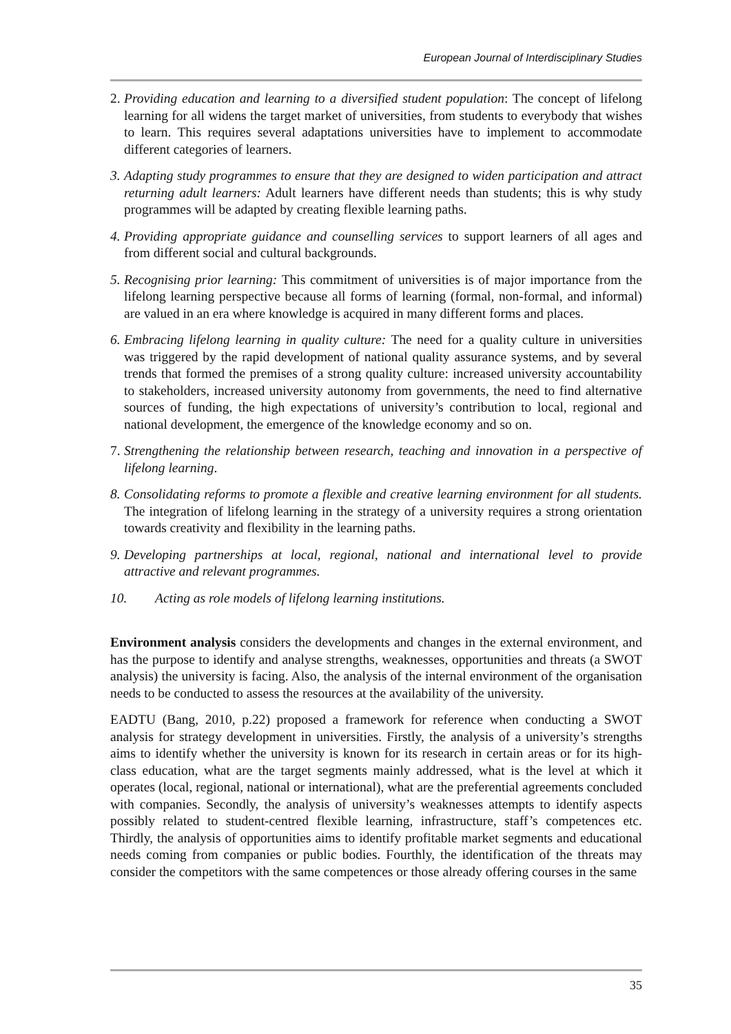European Journal of Interdisciplinary Studies
2. Providing education and learning to a diversified student population: The concept of lifelong learning for all widens the target market of universities, from students to everybody that wishes to learn. This requires several adaptations universities have to implement to accommodate different categories of learners.
3. Adapting study programmes to ensure that they are designed to widen participation and attract returning adult learners: Adult learners have different needs than students; this is why study programmes will be adapted by creating flexible learning paths.
4. Providing appropriate guidance and counselling services to support learners of all ages and from different social and cultural backgrounds.
5. Recognising prior learning: This commitment of universities is of major importance from the lifelong learning perspective because all forms of learning (formal, non-formal, and informal) are valued in an era where knowledge is acquired in many different forms and places.
6. Embracing lifelong learning in quality culture: The need for a quality culture in universities was triggered by the rapid development of national quality assurance systems, and by several trends that formed the premises of a strong quality culture: increased university accountability to stakeholders, increased university autonomy from governments, the need to find alternative sources of funding, the high expectations of university’s contribution to local, regional and national development, the emergence of the knowledge economy and so on.
7. Strengthening the relationship between research, teaching and innovation in a perspective of lifelong learning.
8. Consolidating reforms to promote a flexible and creative learning environment for all students. The integration of lifelong learning in the strategy of a university requires a strong orientation towards creativity and flexibility in the learning paths.
9. Developing partnerships at local, regional, national and international level to provide attractive and relevant programmes.
10. Acting as role models of lifelong learning institutions.
Environment analysis considers the developments and changes in the external environment, and has the purpose to identify and analyse strengths, weaknesses, opportunities and threats (a SWOT analysis) the university is facing. Also, the analysis of the internal environment of the organisation needs to be conducted to assess the resources at the availability of the university.
EADTU (Bang, 2010, p.22) proposed a framework for reference when conducting a SWOT analysis for strategy development in universities. Firstly, the analysis of a university’s strengths aims to identify whether the university is known for its research in certain areas or for its high-class education, what are the target segments mainly addressed, what is the level at which it operates (local, regional, national or international), what are the preferential agreements concluded with companies. Secondly, the analysis of university’s weaknesses attempts to identify aspects possibly related to student-centred flexible learning, infrastructure, staff’s competences etc. Thirdly, the analysis of opportunities aims to identify profitable market segments and educational needs coming from companies or public bodies. Fourthly, the identification of the threats may consider the competitors with the same competences or those already offering courses in the same
35